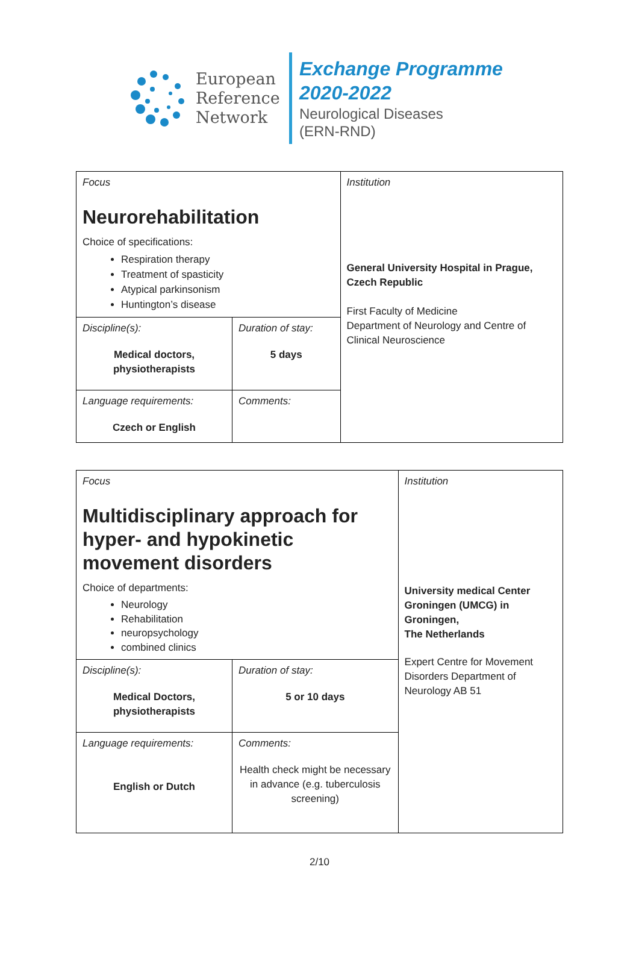European
Reference
Network
Exchange Programme
2020-2022
Neurological Diseases
(ERN-RND)
| Focus Neurorehabilitation Choice of specifications: Respiration therapy Treatment of spasticity Atypical parkinsonism Huntington’s disease | | Institution General University Hospital in Prague, Czech Republic First Faculty of Medicine Department of Neurology and Centre of Clinical Neuroscience |
| Discipline(s): Medical doctors, physiotherapists | Duration of stay: 5 days | |
| Language requirements: Czech or English | Comments: | |
| Focus Multidisciplinary approach for hyper- and hypokinetic movement disorders Choice of departments: Neurology Rehabilitation neuropsychology combined clinics | | Institution University medical Center Groningen (UMCG) in Groningen, The Netherlands Expert Centre for Movement Disorders Department of Neurology AB 51 |
| Discipline(s): Medical Doctors, physiotherapists | Duration of stay: 5 or 10 days | |
| Language requirements: English or Dutch | Comments: Health check might be necessary in advance (e.g. tuberculosis screening) | |
2/10